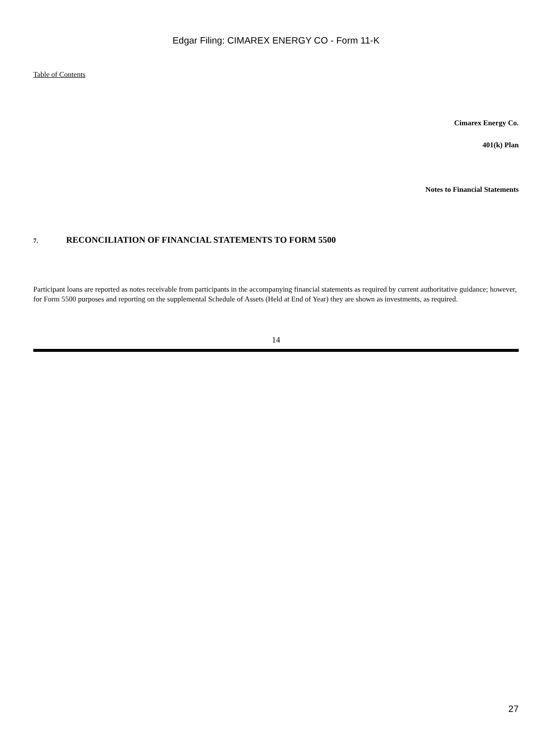Edgar Filing: CIMAREX ENERGY CO - Form 11-K
Table of Contents
Cimarex Energy Co.
401(k) Plan
Notes to Financial Statements
7. RECONCILIATION OF FINANCIAL STATEMENTS TO FORM 5500
Participant loans are reported as notes receivable from participants in the accompanying financial statements as required by current authoritative guidance; however, for Form 5500 purposes and reporting on the supplemental Schedule of Assets (Held at End of Year) they are shown as investments, as required.
14
27